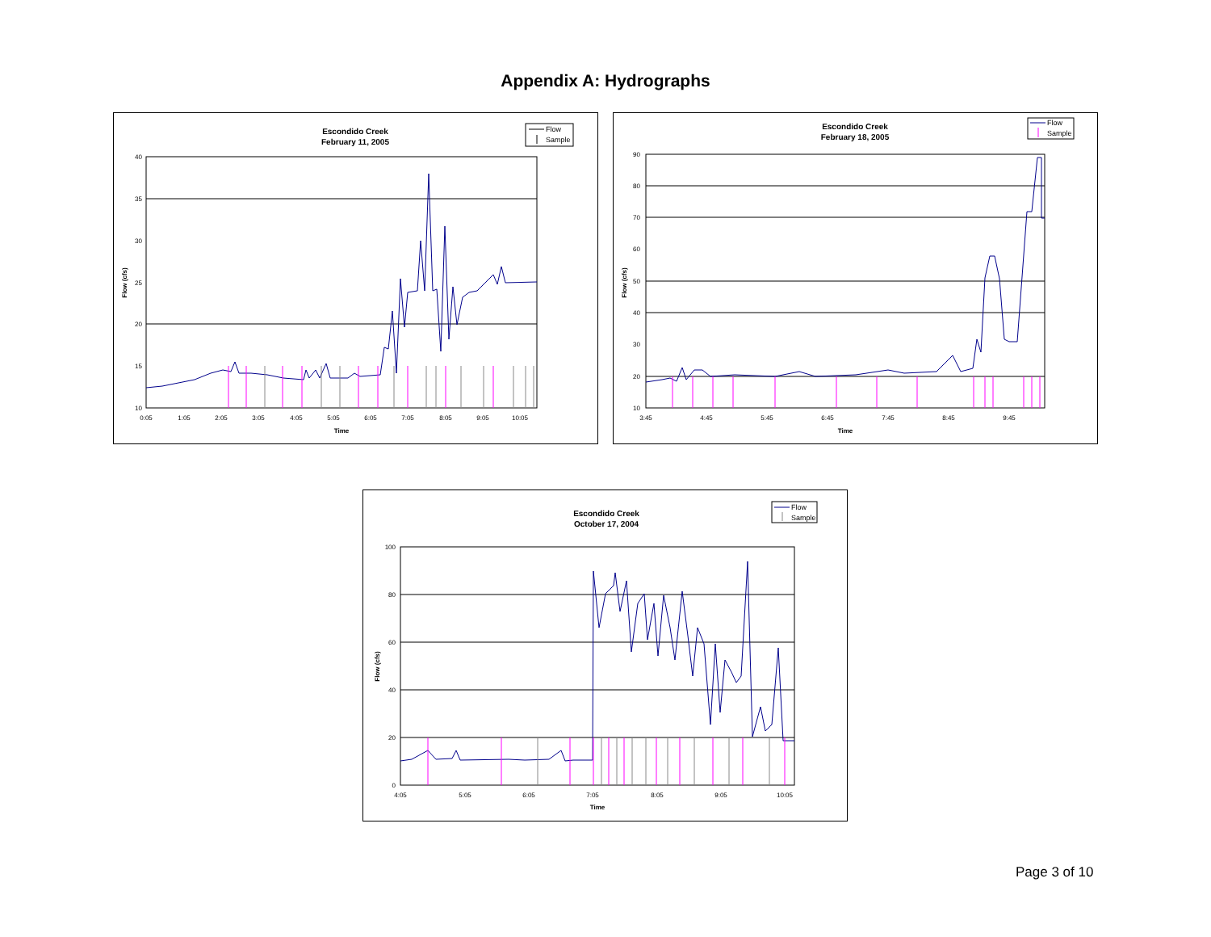Appendix A: Hydrographs
Escondido Creek
February 11, 2005
Flow
Sample
40
35
30
25
20
15
10
0:05
1:05
2:05
3:05
4:05
5:05
6:05
7:05
8:05
9:05
10:05
Time
Flow (cfs)
Escondido Creek
February 18, 2005
Flow
Sample
90
80
70
60
50
40
30
20
10
3:45
4:45
5:45
6:45
7:45
8:45
9:45
Time
Flow (cfs)
Escondido Creek
October 17, 2004
Flow
Sample
100
80
60
40
20
0
4:05
5:05
6:05
7:05
8:05
9:05
10:05
Time
Flow (cfs)
Page 3 of 10